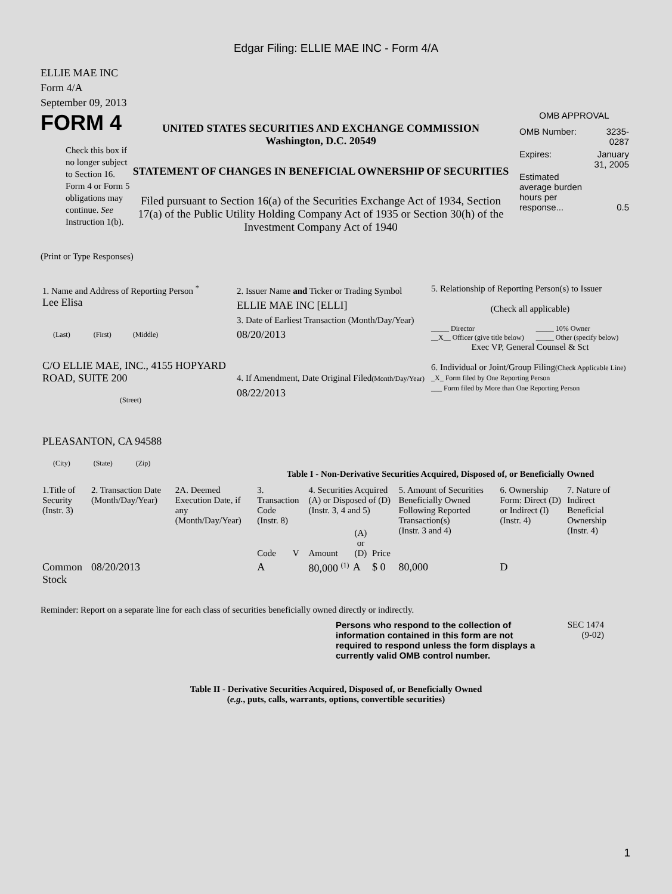Edgar Filing: ELLIE MAE INC - Form 4/A
ELLIE MAE INC
Form 4/A
September 09, 2013
FORM 4
Check this box if no longer subject to Section 16. Form 4 or Form 5 obligations may continue. See Instruction 1(b).
UNITED STATES SECURITIES AND EXCHANGE COMMISSION
Washington, D.C. 20549
STATEMENT OF CHANGES IN BENEFICIAL OWNERSHIP OF SECURITIES
Filed pursuant to Section 16(a) of the Securities Exchange Act of 1934, Section 17(a) of the Public Utility Holding Company Act of 1935 or Section 30(h) of the Investment Company Act of 1940
OMB APPROVAL
| OMB Number: | 3235-0287 |
| Expires: | January 31, 2005 |
| Estimated average burden hours per response... | 0.5 |
(Print or Type Responses)
| 1. Name and Address of Reporting Person <sup>*</sup> Lee Elisa (Last) (First) (Middle) C/O ELLIE MAE, INC., 4155 HOPYARD ROAD, SUITE 200 (Street) PLEASANTON, CA 94588 (City) (State) (Zip) | 2. Issuer Name and Ticker or Trading Symbol ELLIE MAE INC [ELLI] 3. Date of Earliest Transaction (Month/Day/Year) 08/20/2013 4. If Amendment, Date Original Filed (Month/Day/Year) 08/22/2013 | 5. Relationship of Reporting Person(s) to Issuer (Check all applicable) / _____ Director __X__ Officer (give title below) / _____ 10% Owner _____ Other (specify below) / Exec VP, General Counsel & Sct 6. Individual or Joint/Group Filing (Check Applicable Line) _X_ Form filed by One Reporting Person ___ Form filed by More than One Reporting Person |
Table I - Non-Derivative Securities Acquired, Disposed of, or Beneficially Owned
| 1.Title of Security (Instr. 3) | 2. Transaction Date (Month/Day/Year) | 2A. Deemed Execution Date, if any (Month/Day/Year) | 3. Transaction Code (Instr. 8) | | 4. Securities Acquired (A) or Disposed of (D) (Instr. 3, 4 and 5) | | | 5. Amount of Securities Beneficially Owned Following Reported Transaction(s) (Instr. 3 and 4) | 6. Ownership Form: Direct (D) or Indirect (I) (Instr. 4) | 7. Nature of Indirect Beneficial Ownership (Instr. 4) |
| --- | --- | --- | --- | --- | --- | --- | --- | --- | --- | --- |
| | | | Code | V | Amount | (A) or (D) | Price | | | |
| Common Stock | 08/20/2013 | | A | | 80,000 <sup>(1)</sup> | A | $ 0 | 80,000 | D | |
Reminder: Report on a separate line for each class of securities beneficially owned directly or indirectly.
Persons who respond to the collection of information contained in this form are not required to respond unless the form displays a currently valid OMB control number.
SEC 1474
(9-02)
Table II - Derivative Securities Acquired, Disposed of, or Beneficially Owned
(e.g., puts, calls, warrants, options, convertible securities)
1